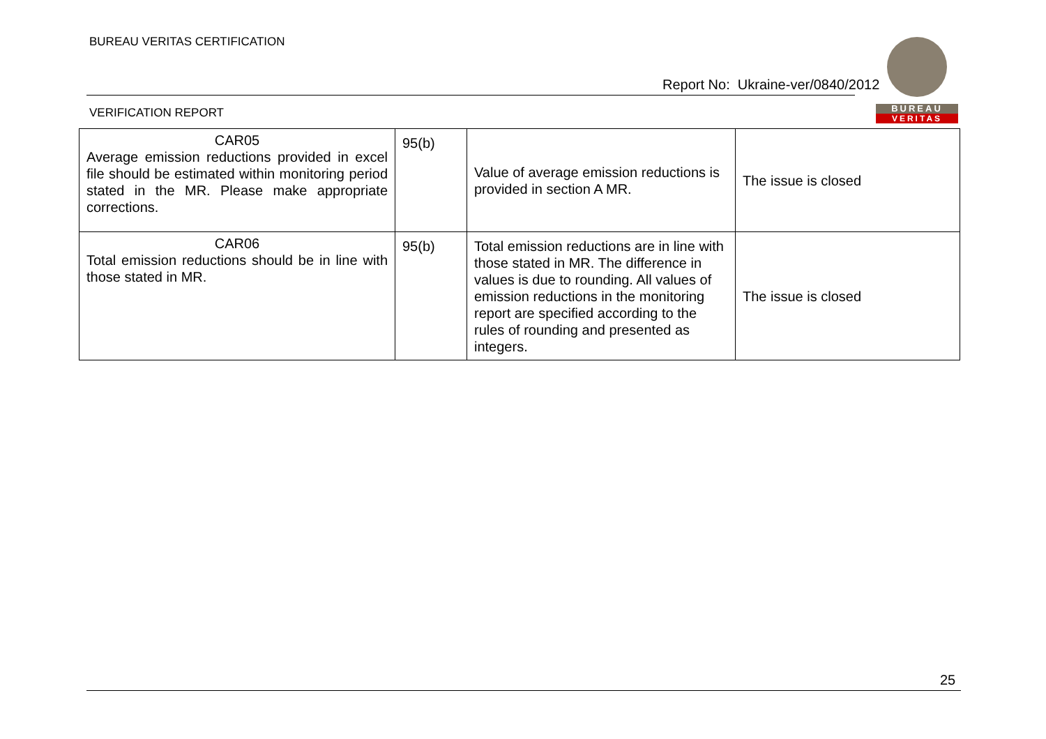BUREAU VERITAS CERTIFICATION
Report No: Ukraine-ver/0840/2012
VERIFICATION REPORT
BUREAU
VERITAS
| CAR05 Average emission reductions provided in excel file should be estimated within monitoring period stated in the MR. Please make appropriate corrections. | 95(b) | Value of average emission reductions is provided in section A MR. | The issue is closed |
| CAR06 Total emission reductions should be in line with those stated in MR. | 95(b) | Total emission reductions are in line with those stated in MR. The difference in values is due to rounding. All values of emission reductions in the monitoring report are specified according to the rules of rounding and presented as integers. | The issue is closed |
25